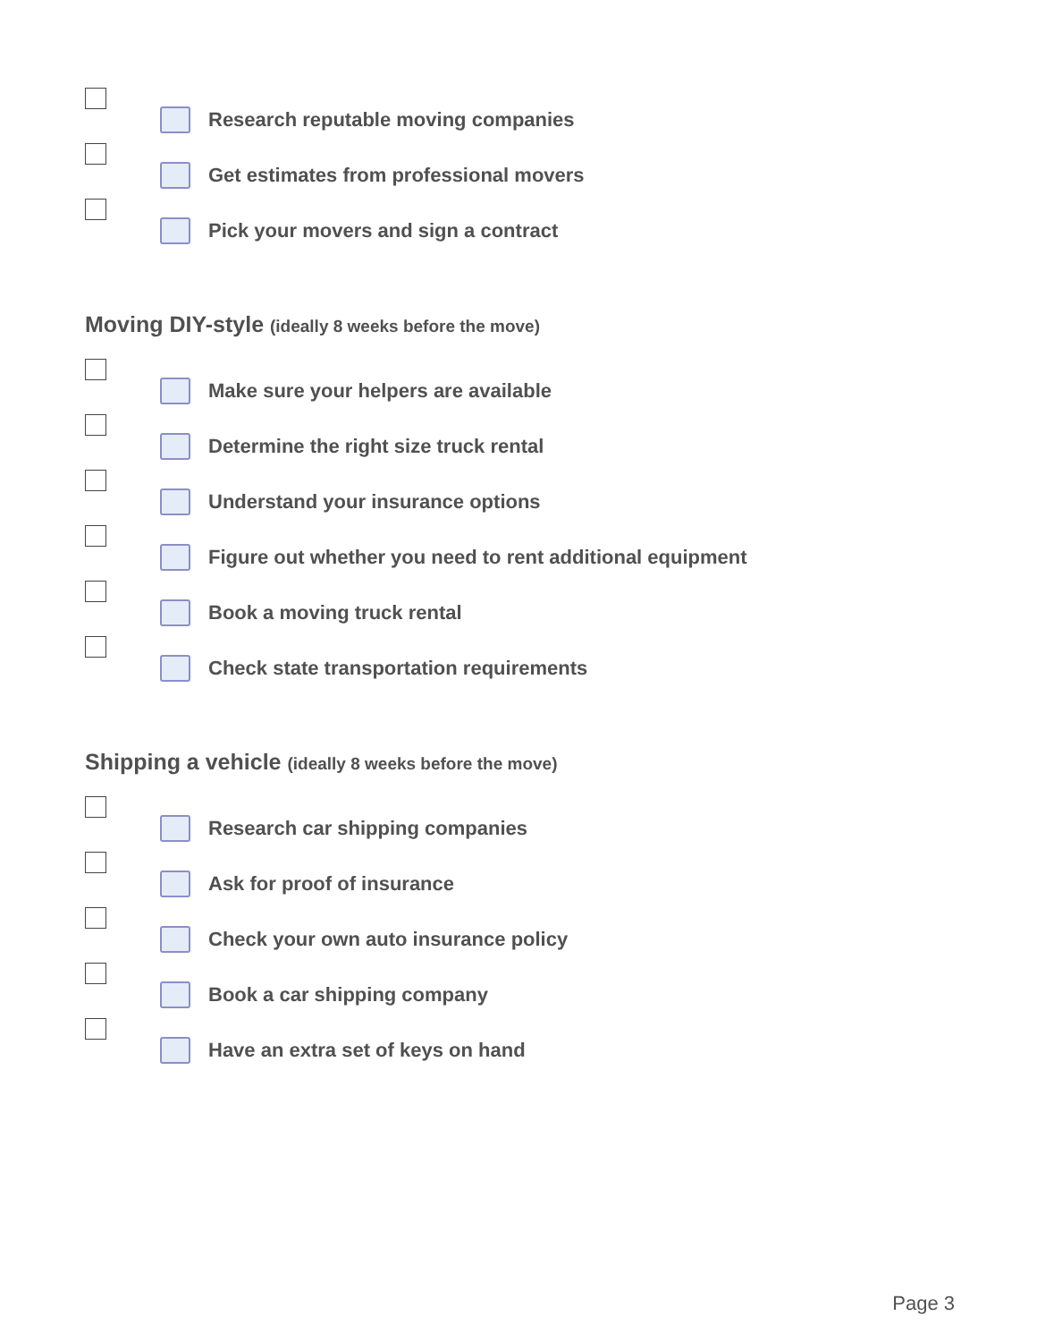Research reputable moving companies
Get estimates from professional movers
Pick your movers and sign a contract
Moving DIY-style (ideally 8 weeks before the move)
Make sure your helpers are available
Determine the right size truck rental
Understand your insurance options
Figure out whether you need to rent additional equipment
Book a moving truck rental
Check state transportation requirements
Shipping a vehicle (ideally 8 weeks before the move)
Research car shipping companies
Ask for proof of insurance
Check your own auto insurance policy
Book a car shipping company
Have an extra set of keys on hand
Page 3